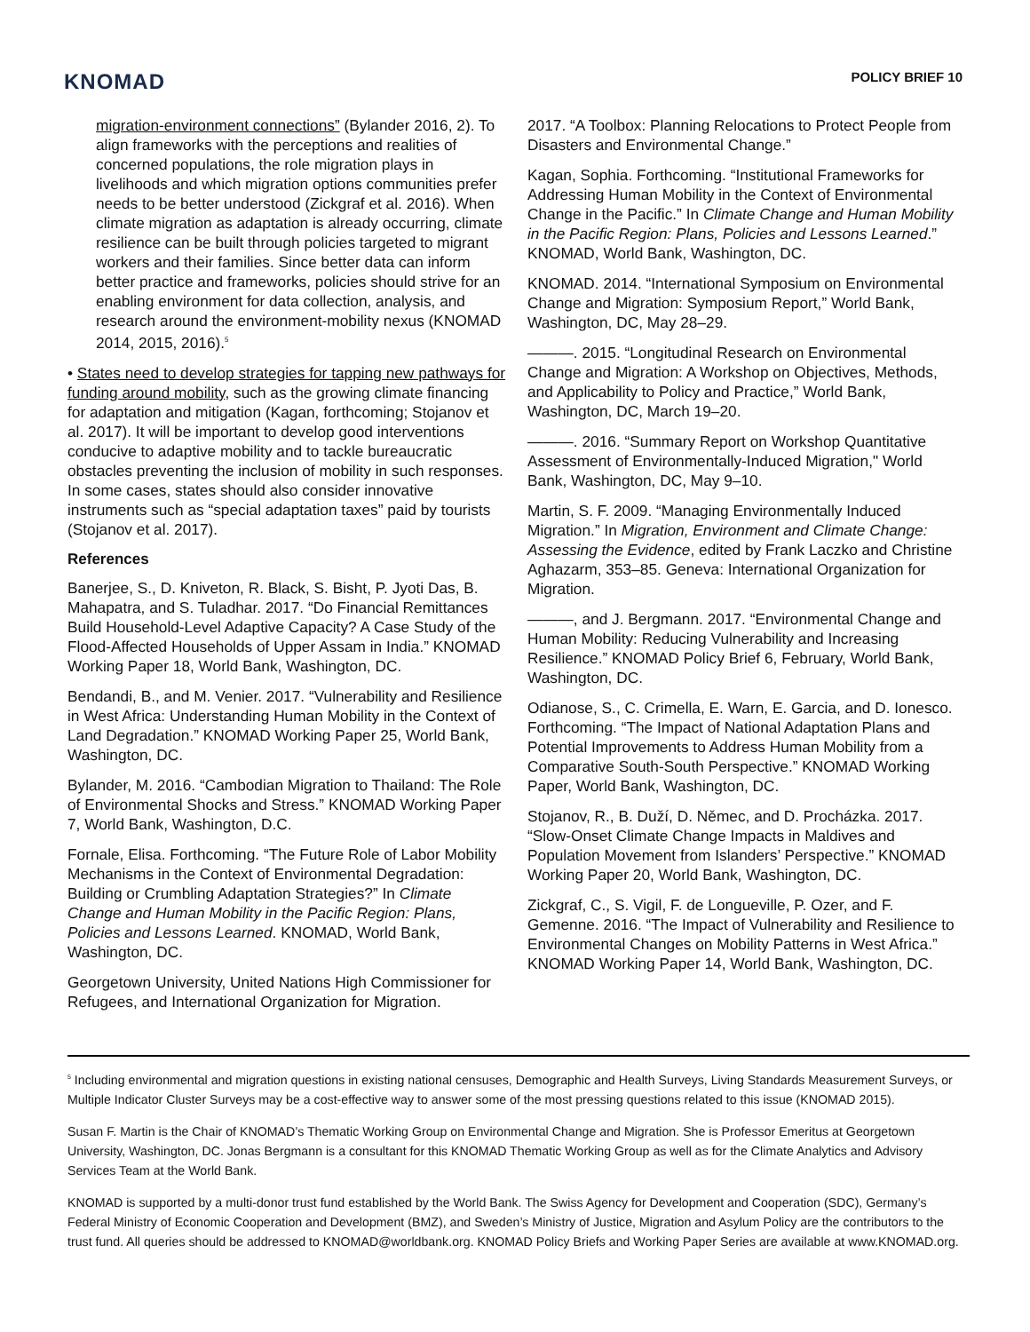KNOMAD
POLICY BRIEF 10
migration-environment connections” (Bylander 2016, 2). To align frameworks with the perceptions and realities of concerned populations, the role migration plays in livelihoods and which migration options communities prefer needs to be better understood (Zickgraf et al. 2016). When climate migration as adaptation is already occurring, climate resilience can be built through policies targeted to migrant workers and their families. Since better data can inform better practice and frameworks, policies should strive for an enabling environment for data collection, analysis, and research around the environment-mobility nexus (KNOMAD 2014, 2015, 2016).<sup>5</sup>
• States need to develop strategies for tapping new pathways for funding around mobility, such as the growing climate financing for adaptation and mitigation (Kagan, forthcoming; Stojanov et al. 2017). It will be important to develop good interventions conducive to adaptive mobility and to tackle bureaucratic obstacles preventing the inclusion of mobility in such responses. In some cases, states should also consider innovative instruments such as “special adaptation taxes” paid by tourists (Stojanov et al. 2017).
References
Banerjee, S., D. Kniveton, R. Black, S. Bisht, P. Jyoti Das, B. Mahapatra, and S. Tuladhar. 2017. “Do Financial Remittances Build Household-Level Adaptive Capacity? A Case Study of the Flood-Affected Households of Upper Assam in India.” KNOMAD Working Paper 18, World Bank, Washington, DC.
Bendandi, B., and M. Venier. 2017. “Vulnerability and Resilience in West Africa: Understanding Human Mobility in the Context of Land Degradation.” KNOMAD Working Paper 25, World Bank, Washington, DC.
Bylander, M. 2016. “Cambodian Migration to Thailand: The Role of Environmental Shocks and Stress.” KNOMAD Working Paper 7, World Bank, Washington, D.C.
Fornale, Elisa. Forthcoming. “The Future Role of Labor Mobility Mechanisms in the Context of Environmental Degradation: Building or Crumbling Adaptation Strategies?” In Climate Change and Human Mobility in the Pacific Region: Plans, Policies and Lessons Learned. KNOMAD, World Bank, Washington, DC.
Georgetown University, United Nations High Commissioner for Refugees, and International Organization for Migration.
2017. “A Toolbox: Planning Relocations to Protect People from Disasters and Environmental Change.”
Kagan, Sophia. Forthcoming. “Institutional Frameworks for Addressing Human Mobility in the Context of Environmental Change in the Pacific.” In Climate Change and Human Mobility in the Pacific Region: Plans, Policies and Lessons Learned.” KNOMAD, World Bank, Washington, DC.
KNOMAD. 2014. “International Symposium on Environmental Change and Migration: Symposium Report,” World Bank, Washington, DC, May 28–29.
———. 2015. “Longitudinal Research on Environmental Change and Migration: A Workshop on Objectives, Methods, and Applicability to Policy and Practice,” World Bank, Washington, DC, March 19–20.
———. 2016. “Summary Report on Workshop Quantitative Assessment of Environmentally-Induced Migration," World Bank, Washington, DC, May 9–10.
Martin, S. F. 2009. “Managing Environmentally Induced Migration.” In Migration, Environment and Climate Change: Assessing the Evidence, edited by Frank Laczko and Christine Aghazarm, 353–85. Geneva: International Organization for Migration.
———, and J. Bergmann. 2017. “Environmental Change and Human Mobility: Reducing Vulnerability and Increasing Resilience.” KNOMAD Policy Brief 6, February, World Bank, Washington, DC.
Odianose, S., C. Crimella, E. Warn, E. Garcia, and D. Ionesco. Forthcoming. “The Impact of National Adaptation Plans and Potential Improvements to Address Human Mobility from a Comparative South-South Perspective.” KNOMAD Working Paper, World Bank, Washington, DC.
Stojanov, R., B. Duží, D. Němec, and D. Procházka. 2017. “Slow-Onset Climate Change Impacts in Maldives and Population Movement from Islanders’ Perspective.” KNOMAD Working Paper 20, World Bank, Washington, DC.
Zickgraf, C., S. Vigil, F. de Longueville, P. Ozer, and F. Gemenne. 2016. “The Impact of Vulnerability and Resilience to Environmental Changes on Mobility Patterns in West Africa.” KNOMAD Working Paper 14, World Bank, Washington, DC.
<sup>5</sup> Including environmental and migration questions in existing national censuses, Demographic and Health Surveys, Living Standards Measurement Surveys, or Multiple Indicator Cluster Surveys may be a cost-effective way to answer some of the most pressing questions related to this issue (KNOMAD 2015).
Susan F. Martin is the Chair of KNOMAD’s Thematic Working Group on Environmental Change and Migration. She is Professor Emeritus at Georgetown University, Washington, DC. Jonas Bergmann is a consultant for this KNOMAD Thematic Working Group as well as for the Climate Analytics and Advisory Services Team at the World Bank.
KNOMAD is supported by a multi-donor trust fund established by the World Bank. The Swiss Agency for Development and Cooperation (SDC), Germany’s Federal Ministry of Economic Cooperation and Development (BMZ), and Sweden’s Ministry of Justice, Migration and Asylum Policy are the contributors to the trust fund. All queries should be addressed to KNOMAD@worldbank.org. KNOMAD Policy Briefs and Working Paper Series are available at www.KNOMAD.org.